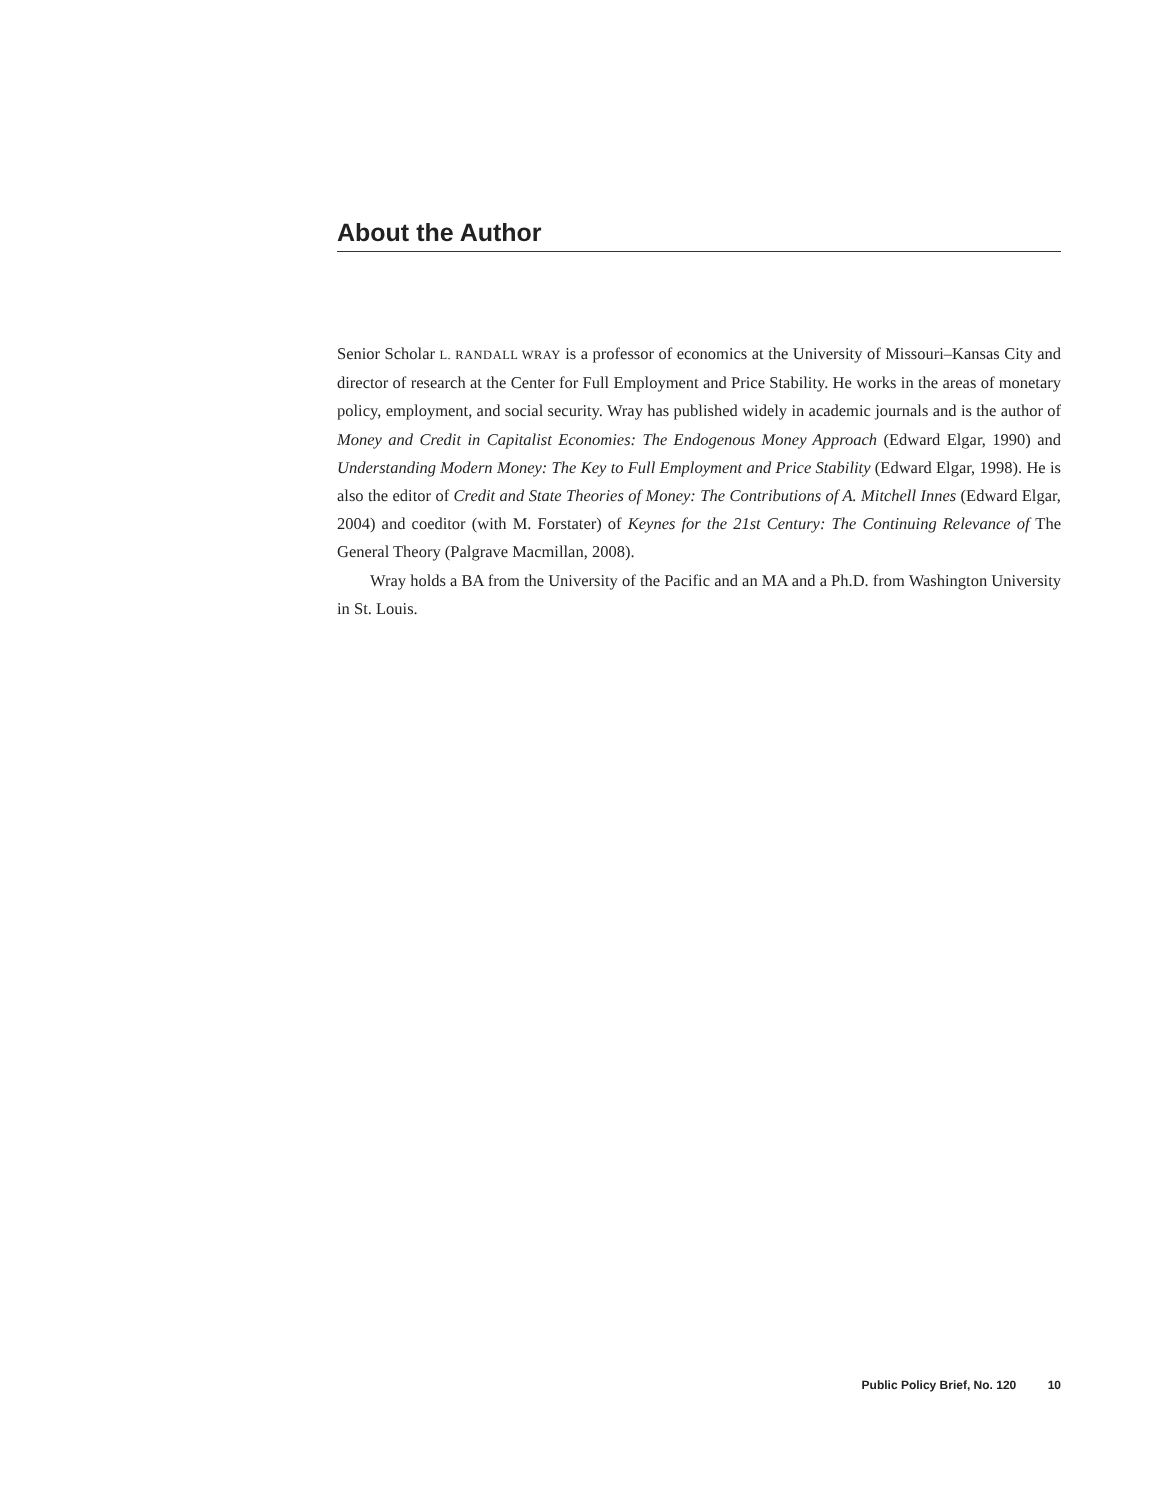About the Author
Senior Scholar L. RANDALL WRAY is a professor of economics at the University of Missouri–Kansas City and director of research at the Center for Full Employment and Price Stability. He works in the areas of monetary policy, employment, and social security. Wray has published widely in academic journals and is the author of Money and Credit in Capitalist Economies: The Endogenous Money Approach (Edward Elgar, 1990) and Understanding Modern Money: The Key to Full Employment and Price Stability (Edward Elgar, 1998). He is also the editor of Credit and State Theories of Money: The Contributions of A. Mitchell Innes (Edward Elgar, 2004) and coeditor (with M. Forstater) of Keynes for the 21st Century: The Continuing Relevance of The General Theory (Palgrave Macmillan, 2008).
Wray holds a BA from the University of the Pacific and an MA and a Ph.D. from Washington University in St. Louis.
Public Policy Brief, No. 120 10